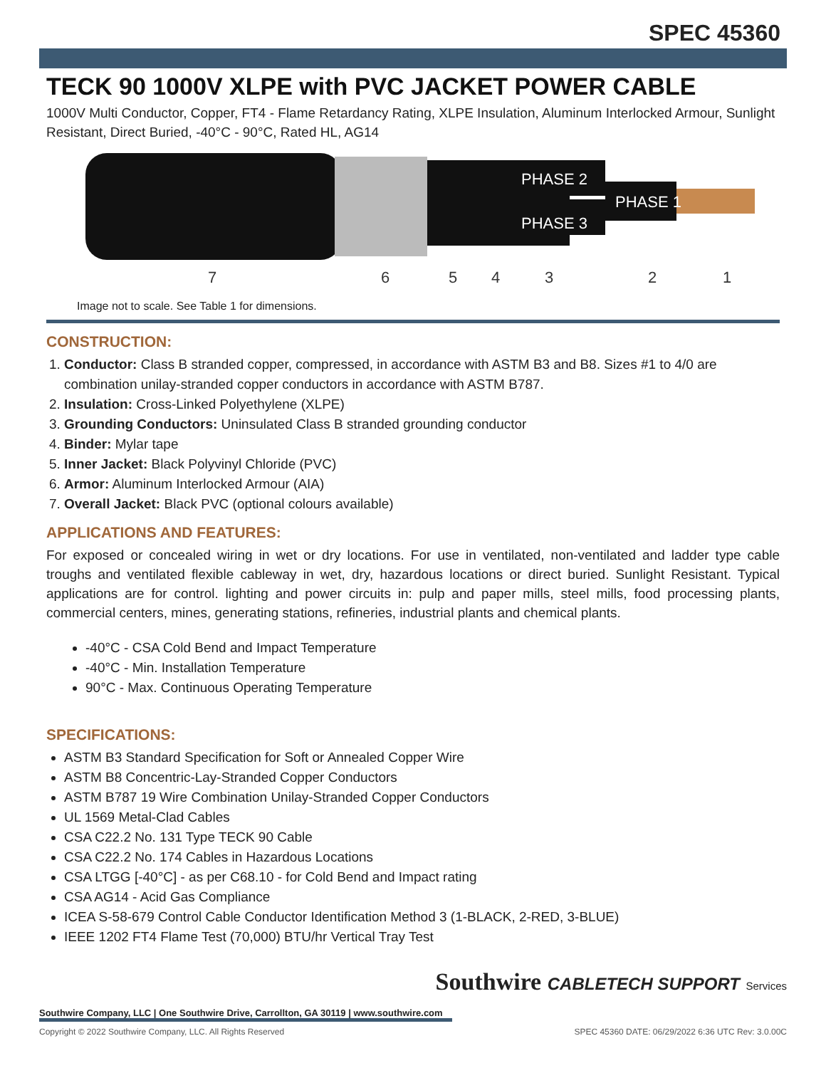SPEC 45360
TECK 90 1000V XLPE with PVC JACKET POWER CABLE
1000V Multi Conductor, Copper, FT4 - Flame Retardancy Rating, XLPE Insulation, Aluminum Interlocked Armour, Sunlight Resistant, Direct Buried, -40°C - 90°C, Rated HL, AG14
PHASE 2
PHASE 3
PHASE 1
7
6
5
4
3
2
1
Image not to scale. See Table 1 for dimensions.
CONSTRUCTION:
1. Conductor: Class B stranded copper, compressed, in accordance with ASTM B3 and B8. Sizes #1 to 4/0 are combination unilay-stranded copper conductors in accordance with ASTM B787.
2. Insulation: Cross-Linked Polyethylene (XLPE)
3. Grounding Conductors: Uninsulated Class B stranded grounding conductor
4. Binder: Mylar tape
5. Inner Jacket: Black Polyvinyl Chloride (PVC)
6. Armor: Aluminum Interlocked Armour (AIA)
7. Overall Jacket: Black PVC (optional colours available)
APPLICATIONS AND FEATURES:
For exposed or concealed wiring in wet or dry locations. For use in ventilated, non-ventilated and ladder type cable troughs and ventilated flexible cableway in wet, dry, hazardous locations or direct buried. Sunlight Resistant. Typical applications are for control. lighting and power circuits in: pulp and paper mills, steel mills, food processing plants, commercial centers, mines, generating stations, refineries, industrial plants and chemical plants.
-40°C - CSA Cold Bend and Impact Temperature
-40°C - Min. Installation Temperature
90°C - Max. Continuous Operating Temperature
SPECIFICATIONS:
ASTM B3 Standard Specification for Soft or Annealed Copper Wire
ASTM B8 Concentric-Lay-Stranded Copper Conductors
ASTM B787 19 Wire Combination Unilay-Stranded Copper Conductors
UL 1569 Metal-Clad Cables
CSA C22.2 No. 131 Type TECK 90 Cable
CSA C22.2 No. 174 Cables in Hazardous Locations
CSA LTGG [-40°C] - as per C68.10 - for Cold Bend and Impact rating
CSA AG14 - Acid Gas Compliance
ICEA S-58-679 Control Cable Conductor Identification Method 3 (1-BLACK, 2-RED, 3-BLUE)
IEEE 1202 FT4 Flame Test (70,000) BTU/hr Vertical Tray Test
Southwire Company, LLC | One Southwire Drive, Carrollton, GA 30119 | www.southwire.com
Southwire CABLETECH SUPPORT Services
Copyright © 2022 Southwire Company, LLC. All Rights Reserved SPEC 45360 DATE: 06/29/2022 6:36 UTC Rev: 3.0.00C